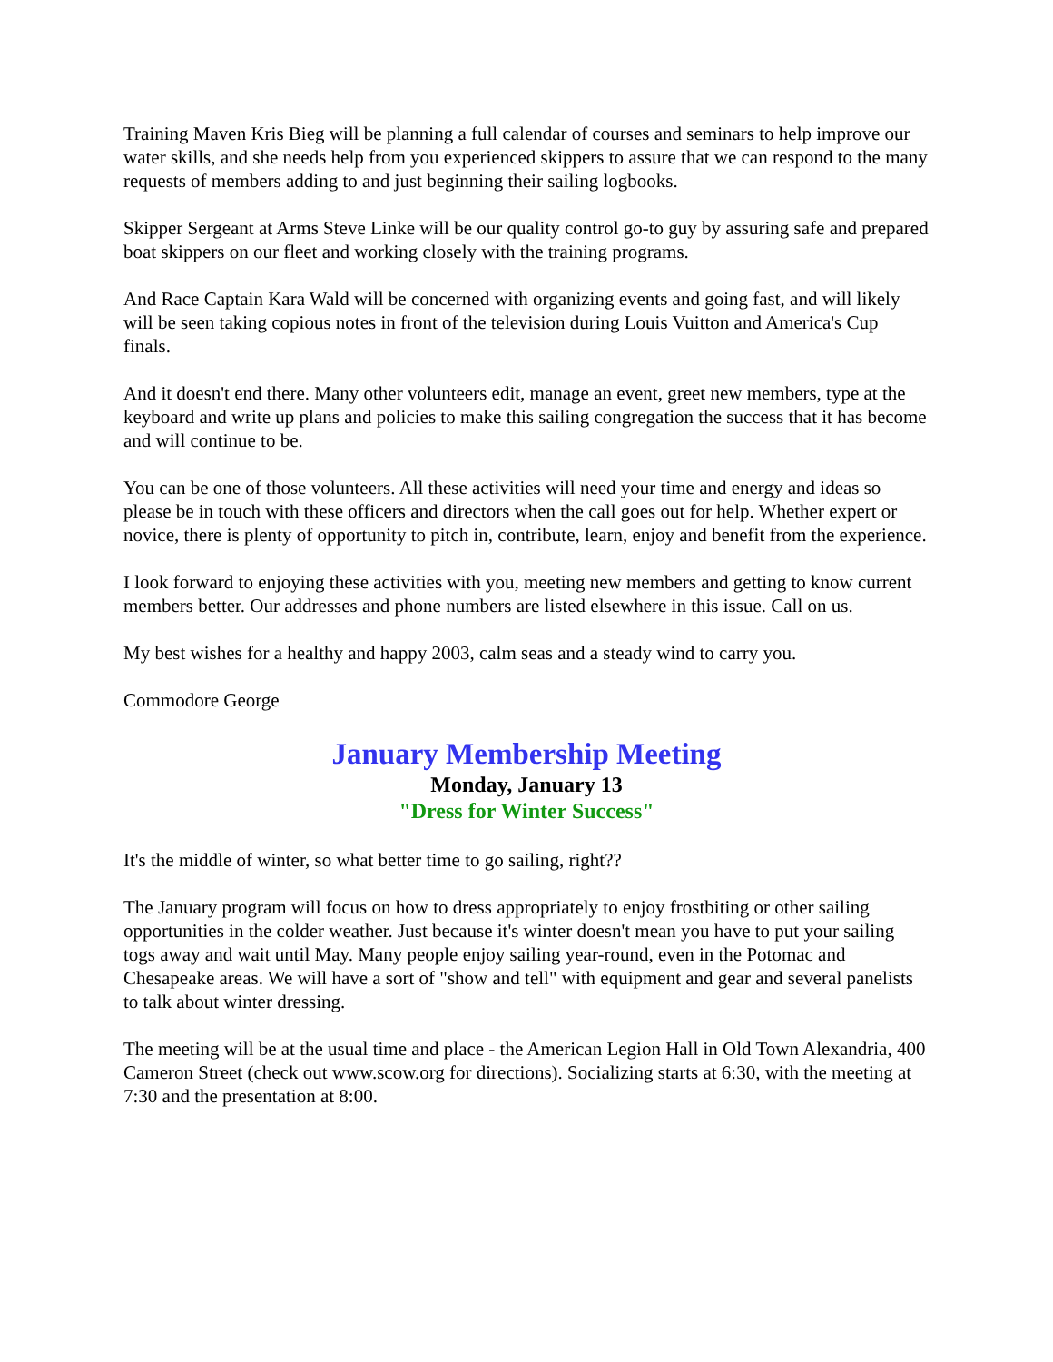Training Maven Kris Bieg will be planning a full calendar of courses and seminars to help improve our water skills, and she needs help from you experienced skippers to assure that we can respond to the many requests of members adding to and just beginning their sailing logbooks.
Skipper Sergeant at Arms Steve Linke will be our quality control go-to guy by assuring safe and prepared boat skippers on our fleet and working closely with the training programs.
And Race Captain Kara Wald will be concerned with organizing events and going fast, and will likely will be seen taking copious notes in front of the television during Louis Vuitton and America's Cup finals.
And it doesn't end there. Many other volunteers edit, manage an event, greet new members, type at the keyboard and write up plans and policies to make this sailing congregation the success that it has become and will continue to be.
You can be one of those volunteers. All these activities will need your time and energy and ideas so please be in touch with these officers and directors when the call goes out for help. Whether expert or novice, there is plenty of opportunity to pitch in, contribute, learn, enjoy and benefit from the experience.
I look forward to enjoying these activities with you, meeting new members and getting to know current members better. Our addresses and phone numbers are listed elsewhere in this issue. Call on us.
My best wishes for a healthy and happy 2003, calm seas and a steady wind to carry you.
Commodore George
January Membership Meeting
Monday, January 13
"Dress for Winter Success"
It's the middle of winter, so what better time to go sailing, right??
The January program will focus on how to dress appropriately to enjoy frostbiting or other sailing opportunities in the colder weather. Just because it's winter doesn't mean you have to put your sailing togs away and wait until May. Many people enjoy sailing year-round, even in the Potomac and Chesapeake areas. We will have a sort of "show and tell" with equipment and gear and several panelists to talk about winter dressing.
The meeting will be at the usual time and place - the American Legion Hall in Old Town Alexandria, 400 Cameron Street (check out www.scow.org for directions). Socializing starts at 6:30, with the meeting at 7:30 and the presentation at 8:00.